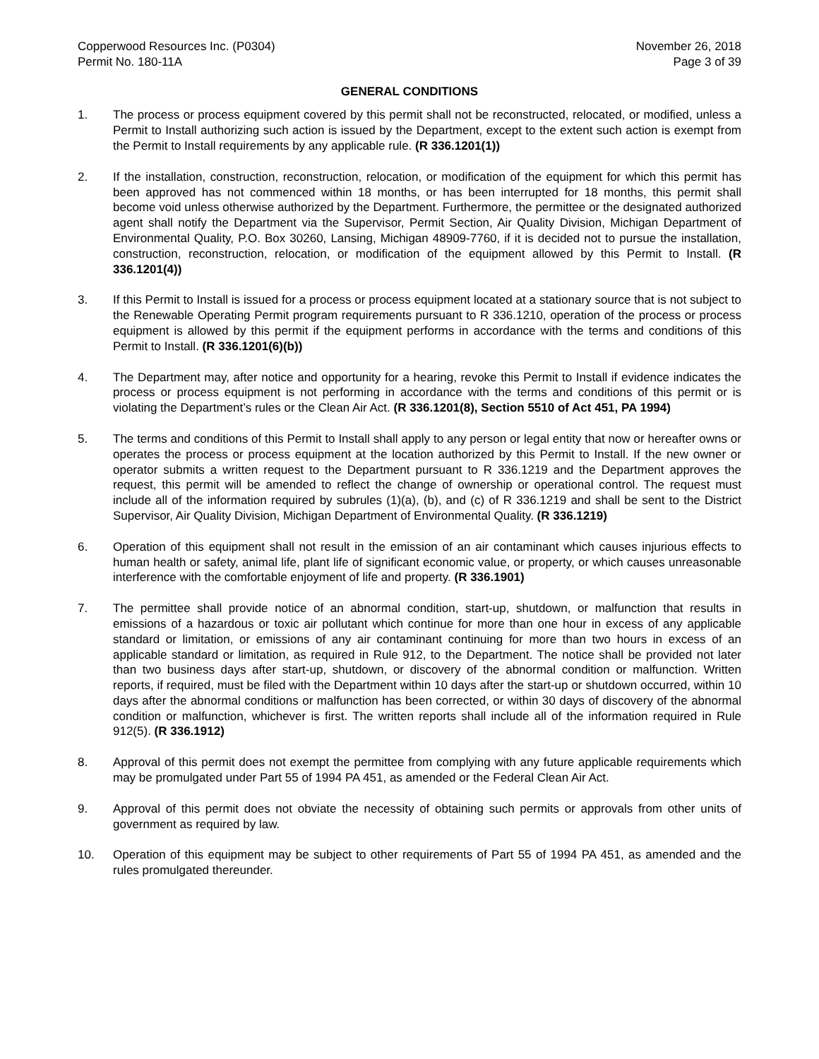Copperwood Resources Inc. (P0304)
Permit No. 180-11A
November 26, 2018
Page 3 of 39
GENERAL CONDITIONS
1. The process or process equipment covered by this permit shall not be reconstructed, relocated, or modified, unless a Permit to Install authorizing such action is issued by the Department, except to the extent such action is exempt from the Permit to Install requirements by any applicable rule. (R 336.1201(1))
2. If the installation, construction, reconstruction, relocation, or modification of the equipment for which this permit has been approved has not commenced within 18 months, or has been interrupted for 18 months, this permit shall become void unless otherwise authorized by the Department. Furthermore, the permittee or the designated authorized agent shall notify the Department via the Supervisor, Permit Section, Air Quality Division, Michigan Department of Environmental Quality, P.O. Box 30260, Lansing, Michigan 48909-7760, if it is decided not to pursue the installation, construction, reconstruction, relocation, or modification of the equipment allowed by this Permit to Install. (R 336.1201(4))
3. If this Permit to Install is issued for a process or process equipment located at a stationary source that is not subject to the Renewable Operating Permit program requirements pursuant to R 336.1210, operation of the process or process equipment is allowed by this permit if the equipment performs in accordance with the terms and conditions of this Permit to Install. (R 336.1201(6)(b))
4. The Department may, after notice and opportunity for a hearing, revoke this Permit to Install if evidence indicates the process or process equipment is not performing in accordance with the terms and conditions of this permit or is violating the Department’s rules or the Clean Air Act. (R 336.1201(8), Section 5510 of Act 451, PA 1994)
5. The terms and conditions of this Permit to Install shall apply to any person or legal entity that now or hereafter owns or operates the process or process equipment at the location authorized by this Permit to Install. If the new owner or operator submits a written request to the Department pursuant to R 336.1219 and the Department approves the request, this permit will be amended to reflect the change of ownership or operational control. The request must include all of the information required by subrules (1)(a), (b), and (c) of R 336.1219 and shall be sent to the District Supervisor, Air Quality Division, Michigan Department of Environmental Quality. (R 336.1219)
6. Operation of this equipment shall not result in the emission of an air contaminant which causes injurious effects to human health or safety, animal life, plant life of significant economic value, or property, or which causes unreasonable interference with the comfortable enjoyment of life and property. (R 336.1901)
7. The permittee shall provide notice of an abnormal condition, start-up, shutdown, or malfunction that results in emissions of a hazardous or toxic air pollutant which continue for more than one hour in excess of any applicable standard or limitation, or emissions of any air contaminant continuing for more than two hours in excess of an applicable standard or limitation, as required in Rule 912, to the Department. The notice shall be provided not later than two business days after start-up, shutdown, or discovery of the abnormal condition or malfunction. Written reports, if required, must be filed with the Department within 10 days after the start-up or shutdown occurred, within 10 days after the abnormal conditions or malfunction has been corrected, or within 30 days of discovery of the abnormal condition or malfunction, whichever is first. The written reports shall include all of the information required in Rule 912(5). (R 336.1912)
8. Approval of this permit does not exempt the permittee from complying with any future applicable requirements which may be promulgated under Part 55 of 1994 PA 451, as amended or the Federal Clean Air Act.
9. Approval of this permit does not obviate the necessity of obtaining such permits or approvals from other units of government as required by law.
10. Operation of this equipment may be subject to other requirements of Part 55 of 1994 PA 451, as amended and the rules promulgated thereunder.